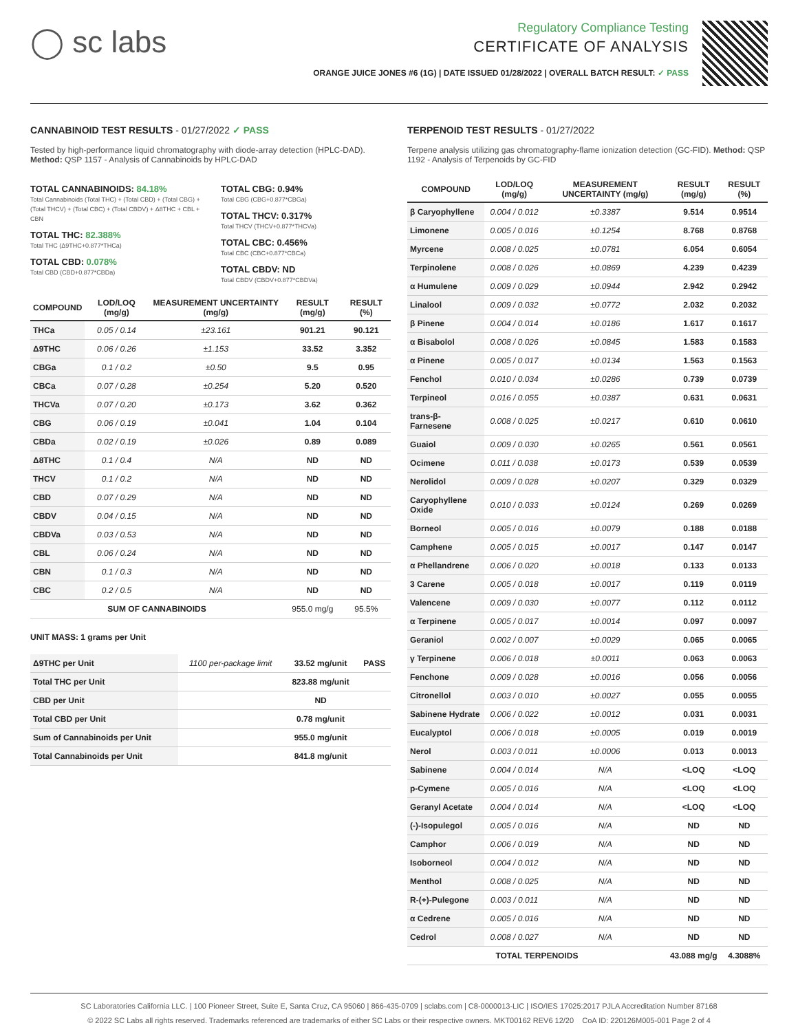◯ sc labs
Regulatory Compliance Testing
CERTIFICATE OF ANALYSIS
ORANGE JUICE JONES #6 (1G) | DATE ISSUED 01/28/2022 | OVERALL BATCH RESULT: ✓ PASS
CANNABINOID TEST RESULTS - 01/27/2022 ✓ PASS
Tested by high-performance liquid chromatography with diode-array detection (HPLC-DAD). Method: QSP 1157 - Analysis of Cannabinoids by HPLC-DAD
TOTAL CANNABINOIDS: 84.18%
Total Cannabinoids (Total THC) + (Total CBD) + (Total CBG) + (Total THCV) + (Total CBC) + (Total CBDV) + Δ8THC + CBL + CBN
TOTAL THC: 82.388%
Total THC (Δ9THC+0.877*THCa)
TOTAL CBD: 0.078%
Total CBD (CBD+0.877*CBDa)
TOTAL CBG: 0.94%
Total CBG (CBG+0.877*CBGa)
TOTAL THCV: 0.317%
Total THCV (THCV+0.877*THCVa)
TOTAL CBC: 0.456%
Total CBC (CBC+0.877*CBCa)
TOTAL CBDV: ND
Total CBDV (CBDV+0.877*CBDVa)
| COMPOUND | LOD/LOQ (mg/g) | MEASUREMENT UNCERTAINTY (mg/g) | RESULT (mg/g) | RESULT (%) |
| --- | --- | --- | --- | --- |
| THCa | 0.05 / 0.14 | ±23.161 | 901.21 | 90.121 |
| Δ9THC | 0.06 / 0.26 | ±1.153 | 33.52 | 3.352 |
| CBGa | 0.1 / 0.2 | ±0.50 | 9.5 | 0.95 |
| CBCa | 0.07 / 0.28 | ±0.254 | 5.20 | 0.520 |
| THCVa | 0.07 / 0.20 | ±0.173 | 3.62 | 0.362 |
| CBG | 0.06 / 0.19 | ±0.041 | 1.04 | 0.104 |
| CBDa | 0.02 / 0.19 | ±0.026 | 0.89 | 0.089 |
| Δ8THC | 0.1 / 0.4 | N/A | ND | ND |
| THCV | 0.1 / 0.2 | N/A | ND | ND |
| CBD | 0.07 / 0.29 | N/A | ND | ND |
| CBDV | 0.04 / 0.15 | N/A | ND | ND |
| CBDVa | 0.03 / 0.53 | N/A | ND | ND |
| CBL | 0.06 / 0.24 | N/A | ND | ND |
| CBN | 0.1 / 0.3 | N/A | ND | ND |
| CBC | 0.2 / 0.5 | N/A | ND | ND |
| SUM OF CANNABINOIDS | | | 955.0 mg/g | 95.5% |
UNIT MASS: 1 grams per Unit
| Δ9THC per Unit | 1100 per-package limit | 33.52 mg/unit | PASS |
| Total THC per Unit | | 823.88 mg/unit | |
| CBD per Unit | | ND | |
| Total CBD per Unit | | 0.78 mg/unit | |
| Sum of Cannabinoids per Unit | | 955.0 mg/unit | |
| Total Cannabinoids per Unit | | 841.8 mg/unit | |
TERPENOID TEST RESULTS - 01/27/2022
Terpene analysis utilizing gas chromatography-flame ionization detection (GC-FID). Method: QSP 1192 - Analysis of Terpenoids by GC-FID
| COMPOUND | LOD/LOQ (mg/g) | MEASUREMENT UNCERTAINTY (mg/g) | RESULT (mg/g) | RESULT (%) |
| --- | --- | --- | --- | --- |
| β Caryophyllene | 0.004 / 0.012 | ±0.3387 | 9.514 | 0.9514 |
| Limonene | 0.005 / 0.016 | ±0.1254 | 8.768 | 0.8768 |
| Myrcene | 0.008 / 0.025 | ±0.0781 | 6.054 | 0.6054 |
| Terpinolene | 0.008 / 0.026 | ±0.0869 | 4.239 | 0.4239 |
| α Humulene | 0.009 / 0.029 | ±0.0944 | 2.942 | 0.2942 |
| Linalool | 0.009 / 0.032 | ±0.0772 | 2.032 | 0.2032 |
| β Pinene | 0.004 / 0.014 | ±0.0186 | 1.617 | 0.1617 |
| α Bisabolol | 0.008 / 0.026 | ±0.0845 | 1.583 | 0.1583 |
| α Pinene | 0.005 / 0.017 | ±0.0134 | 1.563 | 0.1563 |
| Fenchol | 0.010 / 0.034 | ±0.0286 | 0.739 | 0.0739 |
| Terpineol | 0.016 / 0.055 | ±0.0387 | 0.631 | 0.0631 |
| trans-β-Farnesene | 0.008 / 0.025 | ±0.0217 | 0.610 | 0.0610 |
| Guaiol | 0.009 / 0.030 | ±0.0265 | 0.561 | 0.0561 |
| Ocimene | 0.011 / 0.038 | ±0.0173 | 0.539 | 0.0539 |
| Nerolidol | 0.009 / 0.028 | ±0.0207 | 0.329 | 0.0329 |
| Caryophyllene Oxide | 0.010 / 0.033 | ±0.0124 | 0.269 | 0.0269 |
| Borneol | 0.005 / 0.016 | ±0.0079 | 0.188 | 0.0188 |
| Camphene | 0.005 / 0.015 | ±0.0017 | 0.147 | 0.0147 |
| α Phellandrene | 0.006 / 0.020 | ±0.0018 | 0.133 | 0.0133 |
| 3 Carene | 0.005 / 0.018 | ±0.0017 | 0.119 | 0.0119 |
| Valencene | 0.009 / 0.030 | ±0.0077 | 0.112 | 0.0112 |
| α Terpinene | 0.005 / 0.017 | ±0.0014 | 0.097 | 0.0097 |
| Geraniol | 0.002 / 0.007 | ±0.0029 | 0.065 | 0.0065 |
| γ Terpinene | 0.006 / 0.018 | ±0.0011 | 0.063 | 0.0063 |
| Fenchone | 0.009 / 0.028 | ±0.0016 | 0.056 | 0.0056 |
| Citronellol | 0.003 / 0.010 | ±0.0027 | 0.055 | 0.0055 |
| Sabinene Hydrate | 0.006 / 0.022 | ±0.0012 | 0.031 | 0.0031 |
| Eucalyptol | 0.006 / 0.018 | ±0.0005 | 0.019 | 0.0019 |
| Nerol | 0.003 / 0.011 | ±0.0006 | 0.013 | 0.0013 |
| Sabinene | 0.004 / 0.014 | N/A | <LOQ | <LOQ |
| p-Cymene | 0.005 / 0.016 | N/A | <LOQ | <LOQ |
| Geranyl Acetate | 0.004 / 0.014 | N/A | <LOQ | <LOQ |
| (-)-Isopulegol | 0.005 / 0.016 | N/A | ND | ND |
| Camphor | 0.006 / 0.019 | N/A | ND | ND |
| Isoborneol | 0.004 / 0.012 | N/A | ND | ND |
| Menthol | 0.008 / 0.025 | N/A | ND | ND |
| R-(+)-Pulegone | 0.003 / 0.011 | N/A | ND | ND |
| α Cedrene | 0.005 / 0.016 | N/A | ND | ND |
| Cedrol | 0.008 / 0.027 | N/A | ND | ND |
| TOTAL TERPENOIDS | | | 43.088 mg/g | 4.3088% |
SC Laboratories California LLC. | 100 Pioneer Street, Suite E, Santa Cruz, CA 95060 | 866-435-0709 | sclabs.com | C8-0000013-LIC | ISO/IES 17025:2017 PJLA Accreditation Number 87168
© 2022 SC Labs all rights reserved. Trademarks referenced are trademarks of either SC Labs or their respective owners. MKT00162 REV6 12/20 CoA ID: 220126M005-001 Page 2 of 4